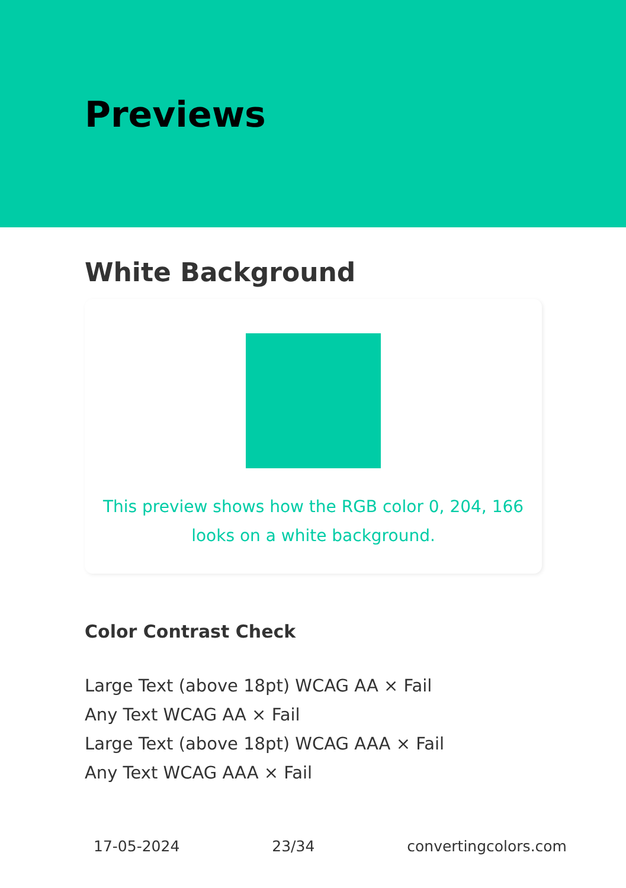Previews
White Background
This preview shows how the RGB color 0, 204, 166 looks on a white background.
Color Contrast Check
Large Text (above 18pt) WCAG AA × Fail
Any Text WCAG AA × Fail
Large Text (above 18pt) WCAG AAA × Fail
Any Text WCAG AAA × Fail
17-05-2024 23/34 convertingcolors.com